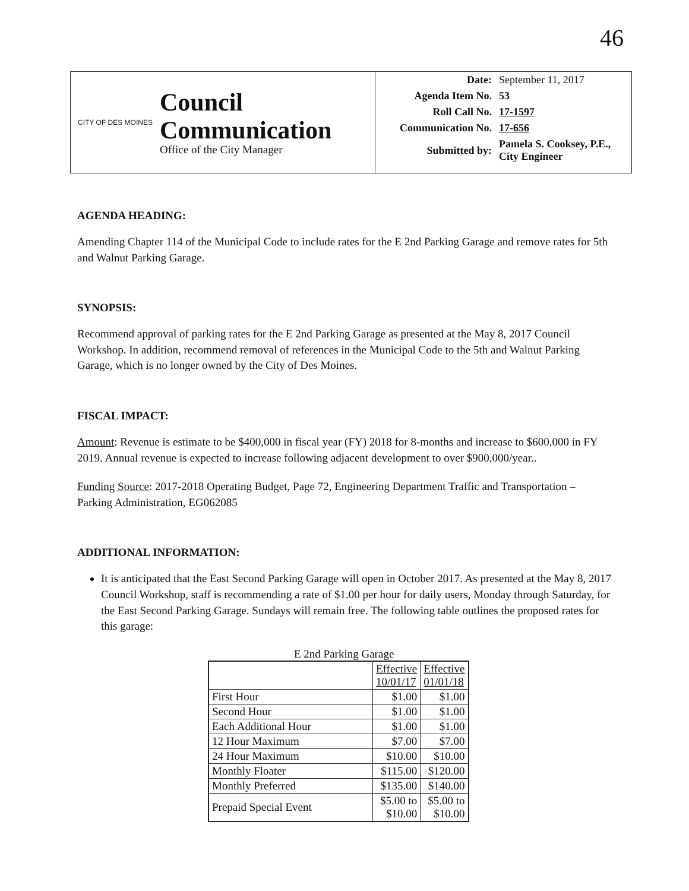46
CITY OF DES MOINES
Council
Communication
Office of the City Manager
| Date: | September 11, 2017 |
| Agenda Item No. | 53 |
| Roll Call No. | 17-1597 |
| Communication No. | 17-656 |
| Submitted by: | Pamela S. Cooksey, P.E., City Engineer |
AGENDA HEADING:
Amending Chapter 114 of the Municipal Code to include rates for the E 2nd Parking Garage and remove rates for 5th and Walnut Parking Garage.
SYNOPSIS:
Recommend approval of parking rates for the E 2nd Parking Garage as presented at the May 8, 2017 Council Workshop. In addition, recommend removal of references in the Municipal Code to the 5th and Walnut Parking Garage, which is no longer owned by the City of Des Moines.
FISCAL IMPACT:
Amount: Revenue is estimate to be $400,000 in fiscal year (FY) 2018 for 8-months and increase to $600,000 in FY 2019. Annual revenue is expected to increase following adjacent development to over $900,000/year..
Funding Source: 2017-2018 Operating Budget, Page 72, Engineering Department Traffic and Transportation – Parking Administration, EG062085
ADDITIONAL INFORMATION:
It is anticipated that the East Second Parking Garage will open in October 2017. As presented at the May 8, 2017 Council Workshop, staff is recommending a rate of $1.00 per hour for daily users, Monday through Saturday, for the East Second Parking Garage. Sundays will remain free. The following table outlines the proposed rates for this garage:
E 2nd Parking Garage
| | Effective 10/01/17 | Effective 01/01/18 |
| --- | --- | --- |
| First Hour | $1.00 | $1.00 |
| Second Hour | $1.00 | $1.00 |
| Each Additional Hour | $1.00 | $1.00 |
| 12 Hour Maximum | $7.00 | $7.00 |
| 24 Hour Maximum | $10.00 | $10.00 |
| Monthly Floater | $115.00 | $120.00 |
| Monthly Preferred | $135.00 | $140.00 |
| Prepaid Special Event | $5.00 to $10.00 | $5.00 to $10.00 |